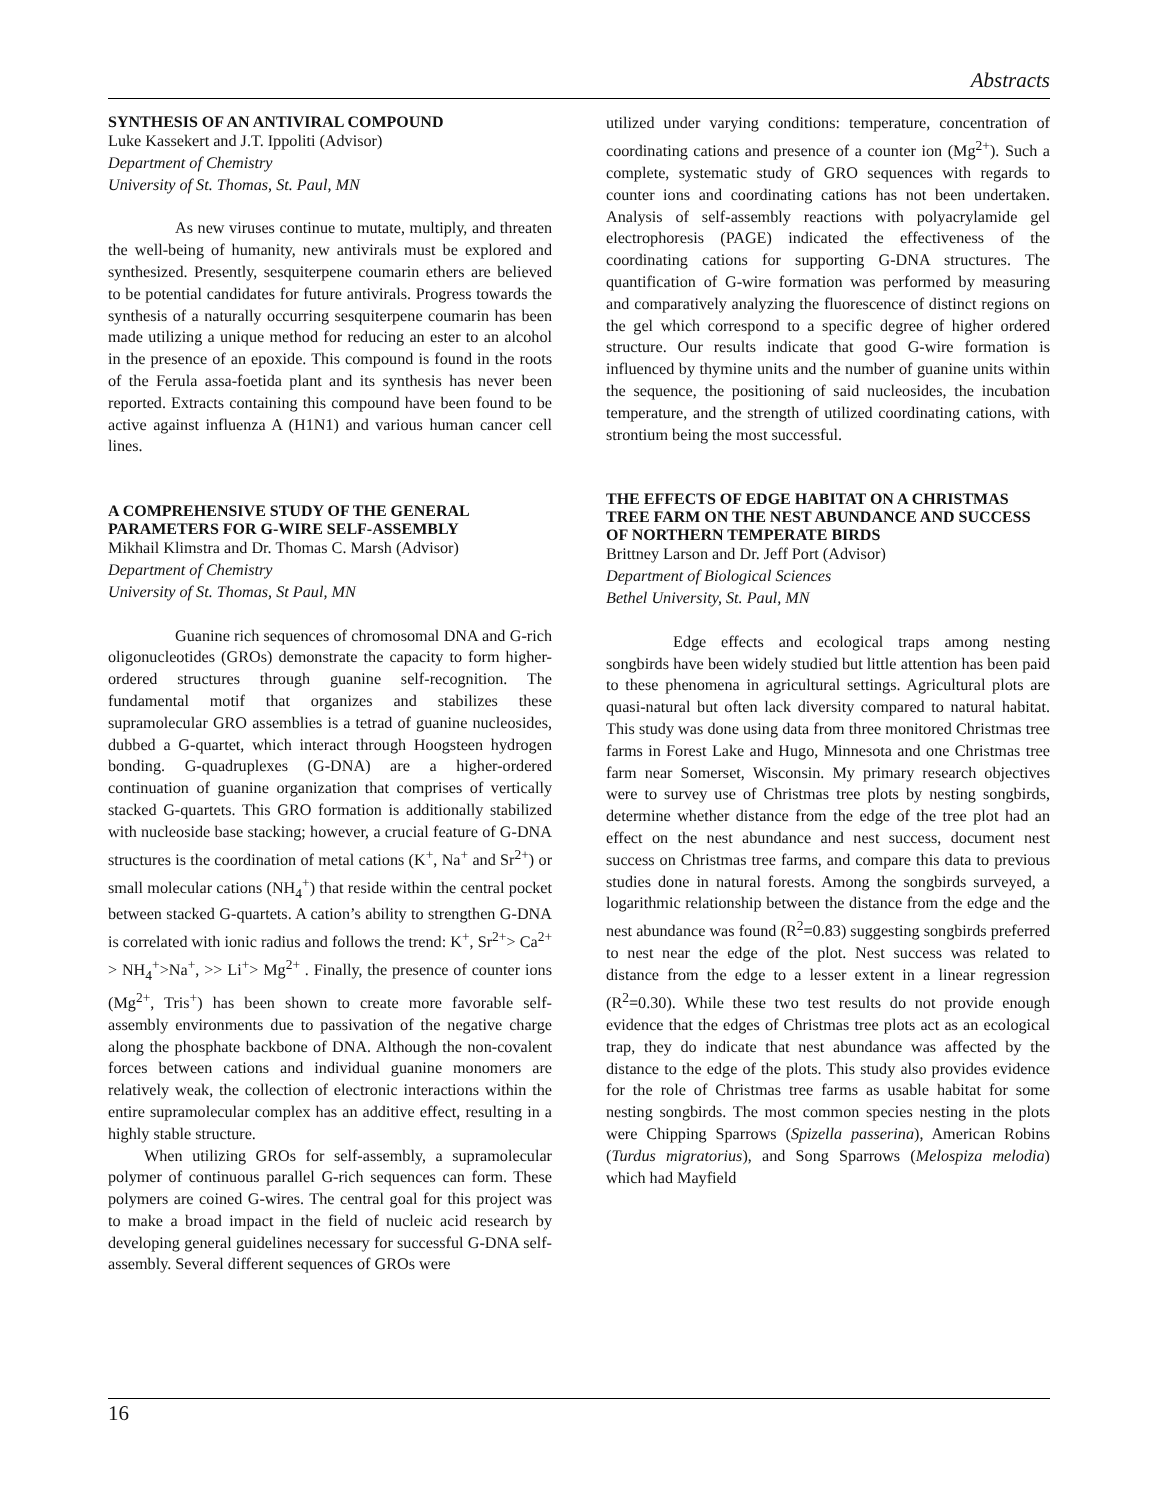Abstracts
SYNTHESIS OF AN ANTIVIRAL COMPOUND
Luke Kassekert and J.T. Ippoliti (Advisor)
Department of Chemistry
University of St. Thomas, St. Paul, MN
As new viruses continue to mutate, multiply, and threaten the well-being of humanity, new antivirals must be explored and synthesized. Presently, sesquiterpene coumarin ethers are believed to be potential candidates for future antivirals. Progress towards the synthesis of a naturally occurring sesquiterpene coumarin has been made utilizing a unique method for reducing an ester to an alcohol in the presence of an epoxide. This compound is found in the roots of the Ferula assa-foetida plant and its synthesis has never been reported. Extracts containing this compound have been found to be active against influenza A (H1N1) and various human cancer cell lines.
A COMPREHENSIVE STUDY OF THE GENERAL PARAMETERS FOR G-WIRE SELF-ASSEMBLY
Mikhail Klimstra and Dr. Thomas C. Marsh (Advisor)
Department of Chemistry
University of St. Thomas, St Paul, MN
Guanine rich sequences of chromosomal DNA and G-rich oligonucleotides (GROs) demonstrate the capacity to form higher-ordered structures through guanine self-recognition. The fundamental motif that organizes and stabilizes these supramolecular GRO assemblies is a tetrad of guanine nucleosides, dubbed a G-quartet, which interact through Hoogsteen hydrogen bonding. G-quadruplexes (G-DNA) are a higher-ordered continuation of guanine organization that comprises of vertically stacked G-quartets. This GRO formation is additionally stabilized with nucleoside base stacking; however, a crucial feature of G-DNA structures is the coordination of metal cations (K<sup>+</sup>, Na<sup>+</sup> and Sr<sup>2+</sup>) or small molecular cations (NH<sub>4</sub><sup>+</sup>) that reside within the central pocket between stacked G-quartets. A cation’s ability to strengthen G-DNA is correlated with ionic radius and follows the trend: K<sup>+</sup>, Sr<sup>2+</sup>> Ca<sup>2+</sup> > NH<sub>4</sub><sup>+</sup>>Na<sup>+</sup>, >> Li<sup>+</sup>> Mg<sup>2+</sup> . Finally, the presence of counter ions (Mg<sup>2+</sup>, Tris<sup>+</sup>) has been shown to create more favorable self-assembly environments due to passivation of the negative charge along the phosphate backbone of DNA. Although the non-covalent forces between cations and individual guanine monomers are relatively weak, the collection of electronic interactions within the entire supramolecular complex has an additive effect, resulting in a highly stable structure.
When utilizing GROs for self-assembly, a supramolecular polymer of continuous parallel G-rich sequences can form. These polymers are coined G-wires. The central goal for this project was to make a broad impact in the field of nucleic acid research by developing general guidelines necessary for successful G-DNA self-assembly. Several different sequences of GROs were
utilized under varying conditions: temperature, concentration of coordinating cations and presence of a counter ion (Mg<sup>2+</sup>). Such a complete, systematic study of GRO sequences with regards to counter ions and coordinating cations has not been undertaken. Analysis of self-assembly reactions with polyacrylamide gel electrophoresis (PAGE) indicated the effectiveness of the coordinating cations for supporting G-DNA structures. The quantification of G-wire formation was performed by measuring and comparatively analyzing the fluorescence of distinct regions on the gel which correspond to a specific degree of higher ordered structure. Our results indicate that good G-wire formation is influenced by thymine units and the number of guanine units within the sequence, the positioning of said nucleosides, the incubation temperature, and the strength of utilized coordinating cations, with strontium being the most successful.
THE EFFECTS OF EDGE HABITAT ON A CHRISTMAS TREE FARM ON THE NEST ABUNDANCE AND SUCCESS OF NORTHERN TEMPERATE BIRDS
Brittney Larson and Dr. Jeff Port (Advisor)
Department of Biological Sciences
Bethel University, St. Paul, MN
Edge effects and ecological traps among nesting songbirds have been widely studied but little attention has been paid to these phenomena in agricultural settings. Agricultural plots are quasi-natural but often lack diversity compared to natural habitat. This study was done using data from three monitored Christmas tree farms in Forest Lake and Hugo, Minnesota and one Christmas tree farm near Somerset, Wisconsin. My primary research objectives were to survey use of Christmas tree plots by nesting songbirds, determine whether distance from the edge of the tree plot had an effect on the nest abundance and nest success, document nest success on Christmas tree farms, and compare this data to previous studies done in natural forests. Among the songbirds surveyed, a logarithmic relationship between the distance from the edge and the nest abundance was found (R<sup>2</sup>=0.83) suggesting songbirds preferred to nest near the edge of the plot. Nest success was related to distance from the edge to a lesser extent in a linear regression (R<sup>2</sup>=0.30). While these two test results do not provide enough evidence that the edges of Christmas tree plots act as an ecological trap, they do indicate that nest abundance was affected by the distance to the edge of the plots. This study also provides evidence for the role of Christmas tree farms as usable habitat for some nesting songbirds. The most common species nesting in the plots were Chipping Sparrows (Spizella passerina), American Robins (Turdus migratorius), and Song Sparrows (Melospiza melodia) which had Mayfield
16